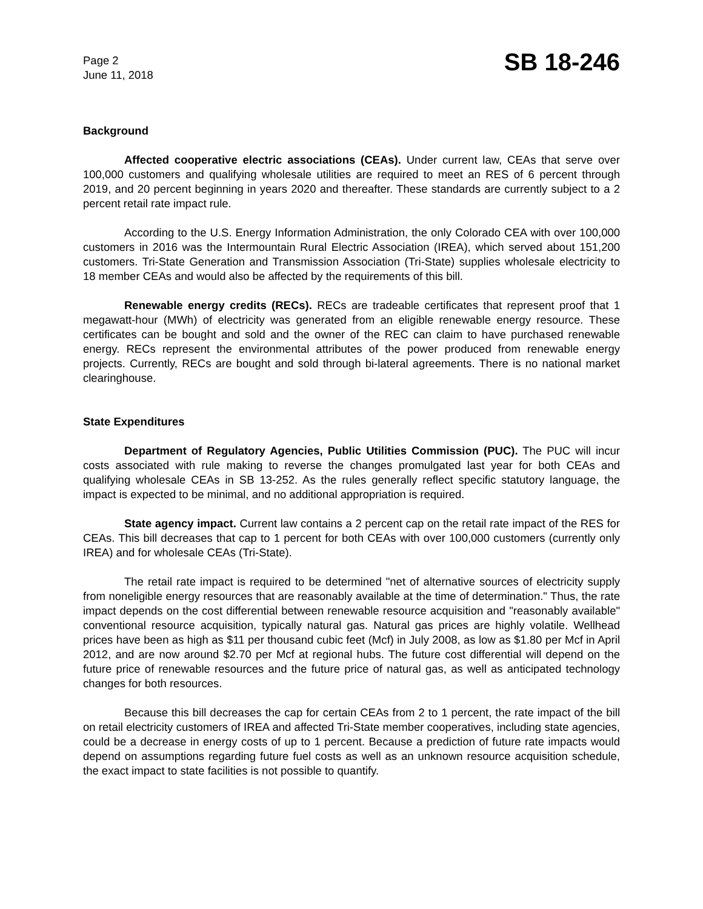Page 2
June 11, 2018
SB 18-246
Background
Affected cooperative electric associations (CEAs). Under current law, CEAs that serve over 100,000 customers and qualifying wholesale utilities are required to meet an RES of 6 percent through 2019, and 20 percent beginning in years 2020 and thereafter. These standards are currently subject to a 2 percent retail rate impact rule.
According to the U.S. Energy Information Administration, the only Colorado CEA with over 100,000 customers in 2016 was the Intermountain Rural Electric Association (IREA), which served about 151,200 customers. Tri-State Generation and Transmission Association (Tri-State) supplies wholesale electricity to 18 member CEAs and would also be affected by the requirements of this bill.
Renewable energy credits (RECs). RECs are tradeable certificates that represent proof that 1 megawatt-hour (MWh) of electricity was generated from an eligible renewable energy resource. These certificates can be bought and sold and the owner of the REC can claim to have purchased renewable energy. RECs represent the environmental attributes of the power produced from renewable energy projects. Currently, RECs are bought and sold through bi-lateral agreements. There is no national market clearinghouse.
State Expenditures
Department of Regulatory Agencies, Public Utilities Commission (PUC). The PUC will incur costs associated with rule making to reverse the changes promulgated last year for both CEAs and qualifying wholesale CEAs in SB 13-252. As the rules generally reflect specific statutory language, the impact is expected to be minimal, and no additional appropriation is required.
State agency impact. Current law contains a 2 percent cap on the retail rate impact of the RES for CEAs. This bill decreases that cap to 1 percent for both CEAs with over 100,000 customers (currently only IREA) and for wholesale CEAs (Tri-State).
The retail rate impact is required to be determined "net of alternative sources of electricity supply from noneligible energy resources that are reasonably available at the time of determination." Thus, the rate impact depends on the cost differential between renewable resource acquisition and "reasonably available" conventional resource acquisition, typically natural gas. Natural gas prices are highly volatile. Wellhead prices have been as high as $11 per thousand cubic feet (Mcf) in July 2008, as low as $1.80 per Mcf in April 2012, and are now around $2.70 per Mcf at regional hubs. The future cost differential will depend on the future price of renewable resources and the future price of natural gas, as well as anticipated technology changes for both resources.
Because this bill decreases the cap for certain CEAs from 2 to 1 percent, the rate impact of the bill on retail electricity customers of IREA and affected Tri-State member cooperatives, including state agencies, could be a decrease in energy costs of up to 1 percent. Because a prediction of future rate impacts would depend on assumptions regarding future fuel costs as well as an unknown resource acquisition schedule, the exact impact to state facilities is not possible to quantify.